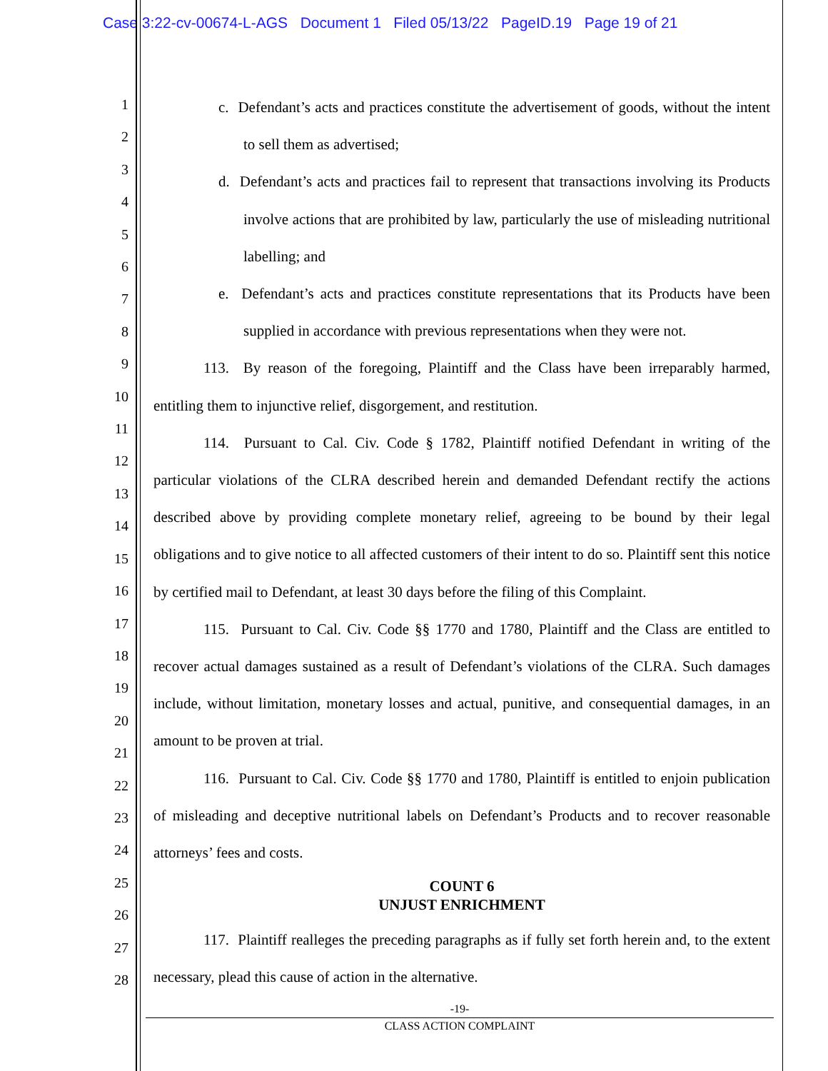Case 3:22-cv-00674-L-AGS Document 1 Filed 05/13/22 PageID.19 Page 19 of 21
1
2
3
4
5
6
7
8
9
10
11
12
13
14
15
16
17
18
19
20
21
22
23
24
25
26
27
28
c. Defendant’s acts and practices constitute the advertisement of goods, without the intent to sell them as advertised;
d. Defendant’s acts and practices fail to represent that transactions involving its Products involve actions that are prohibited by law, particularly the use of misleading nutritional labelling; and
e. Defendant’s acts and practices constitute representations that its Products have been supplied in accordance with previous representations when they were not.
113. By reason of the foregoing, Plaintiff and the Class have been irreparably harmed, entitling them to injunctive relief, disgorgement, and restitution.
114. Pursuant to Cal. Civ. Code § 1782, Plaintiff notified Defendant in writing of the particular violations of the CLRA described herein and demanded Defendant rectify the actions described above by providing complete monetary relief, agreeing to be bound by their legal obligations and to give notice to all affected customers of their intent to do so. Plaintiff sent this notice by certified mail to Defendant, at least 30 days before the filing of this Complaint.
115. Pursuant to Cal. Civ. Code §§ 1770 and 1780, Plaintiff and the Class are entitled to recover actual damages sustained as a result of Defendant’s violations of the CLRA. Such damages include, without limitation, monetary losses and actual, punitive, and consequential damages, in an amount to be proven at trial.
116. Pursuant to Cal. Civ. Code §§ 1770 and 1780, Plaintiff is entitled to enjoin publication of misleading and deceptive nutritional labels on Defendant’s Products and to recover reasonable attorneys’ fees and costs.
COUNT 6
UNJUST ENRICHMENT
117. Plaintiff realleges the preceding paragraphs as if fully set forth herein and, to the extent necessary, plead this cause of action in the alternative.
-19-
CLASS ACTION COMPLAINT